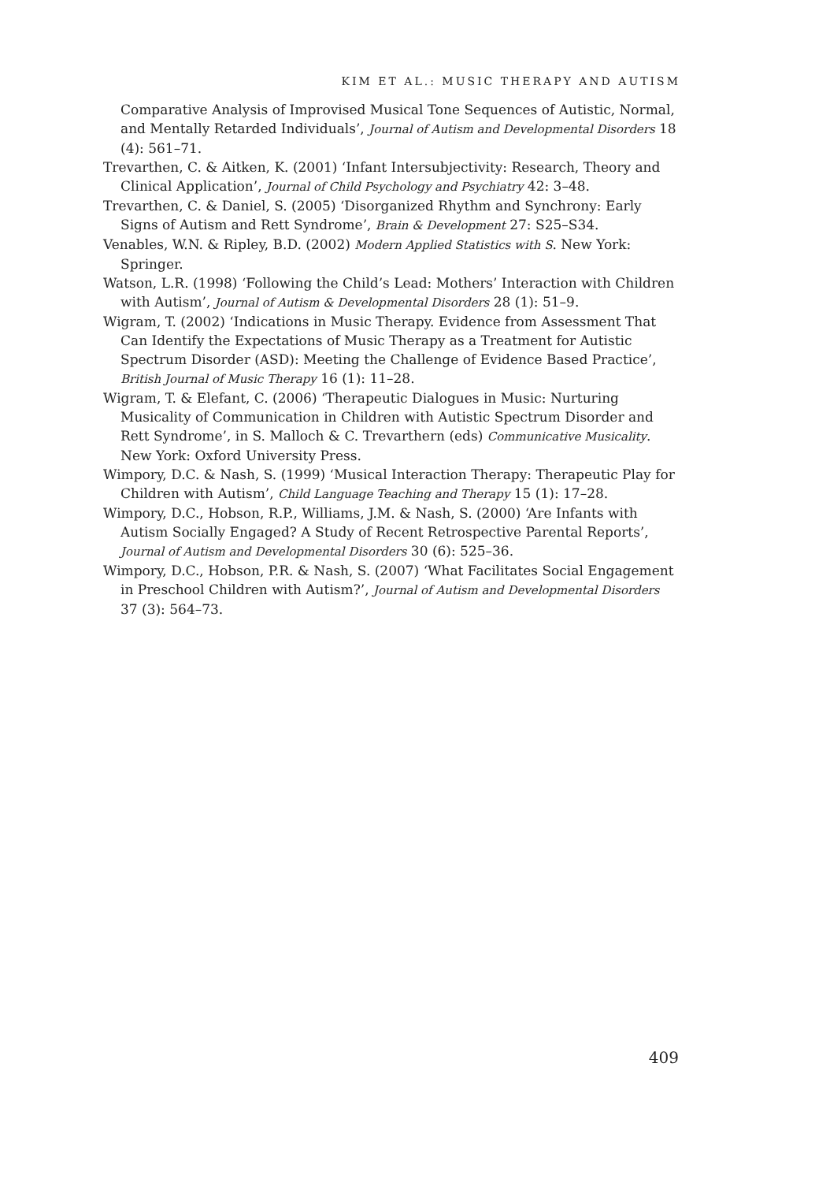KIM ET AL.: MUSIC THERAPY AND AUTISM
Comparative Analysis of Improvised Musical Tone Sequences of Autistic, Normal, and Mentally Retarded Individuals’, Journal of Autism and Developmental Disorders 18 (4): 561–71.
Trevarthen, C. & Aitken, K. (2001) ‘Infant Intersubjectivity: Research, Theory and Clinical Application’, Journal of Child Psychology and Psychiatry 42: 3–48.
Trevarthen, C. & Daniel, S. (2005) ‘Disorganized Rhythm and Synchrony: Early Signs of Autism and Rett Syndrome’, Brain & Development 27: S25–S34.
Venables, W.N. & Ripley, B.D. (2002) Modern Applied Statistics with S. New York: Springer.
Watson, L.R. (1998) ‘Following the Child’s Lead: Mothers’ Interaction with Children with Autism’, Journal of Autism & Developmental Disorders 28 (1): 51–9.
Wigram, T. (2002) ‘Indications in Music Therapy. Evidence from Assessment That Can Identify the Expectations of Music Therapy as a Treatment for Autistic Spectrum Disorder (ASD): Meeting the Challenge of Evidence Based Practice’, British Journal of Music Therapy 16 (1): 11–28.
Wigram, T. & Elefant, C. (2006) ‘Therapeutic Dialogues in Music: Nurturing Musicality of Communication in Children with Autistic Spectrum Disorder and Rett Syndrome’, in S. Malloch & C. Trevarthern (eds) Communicative Musicality. New York: Oxford University Press.
Wimpory, D.C. & Nash, S. (1999) ‘Musical Interaction Therapy: Therapeutic Play for Children with Autism’, Child Language Teaching and Therapy 15 (1): 17–28.
Wimpory, D.C., Hobson, R.P., Williams, J.M. & Nash, S. (2000) ‘Are Infants with Autism Socially Engaged? A Study of Recent Retrospective Parental Reports’, Journal of Autism and Developmental Disorders 30 (6): 525–36.
Wimpory, D.C., Hobson, P.R. & Nash, S. (2007) ‘What Facilitates Social Engagement in Preschool Children with Autism?’, Journal of Autism and Developmental Disorders 37 (3): 564–73.
409